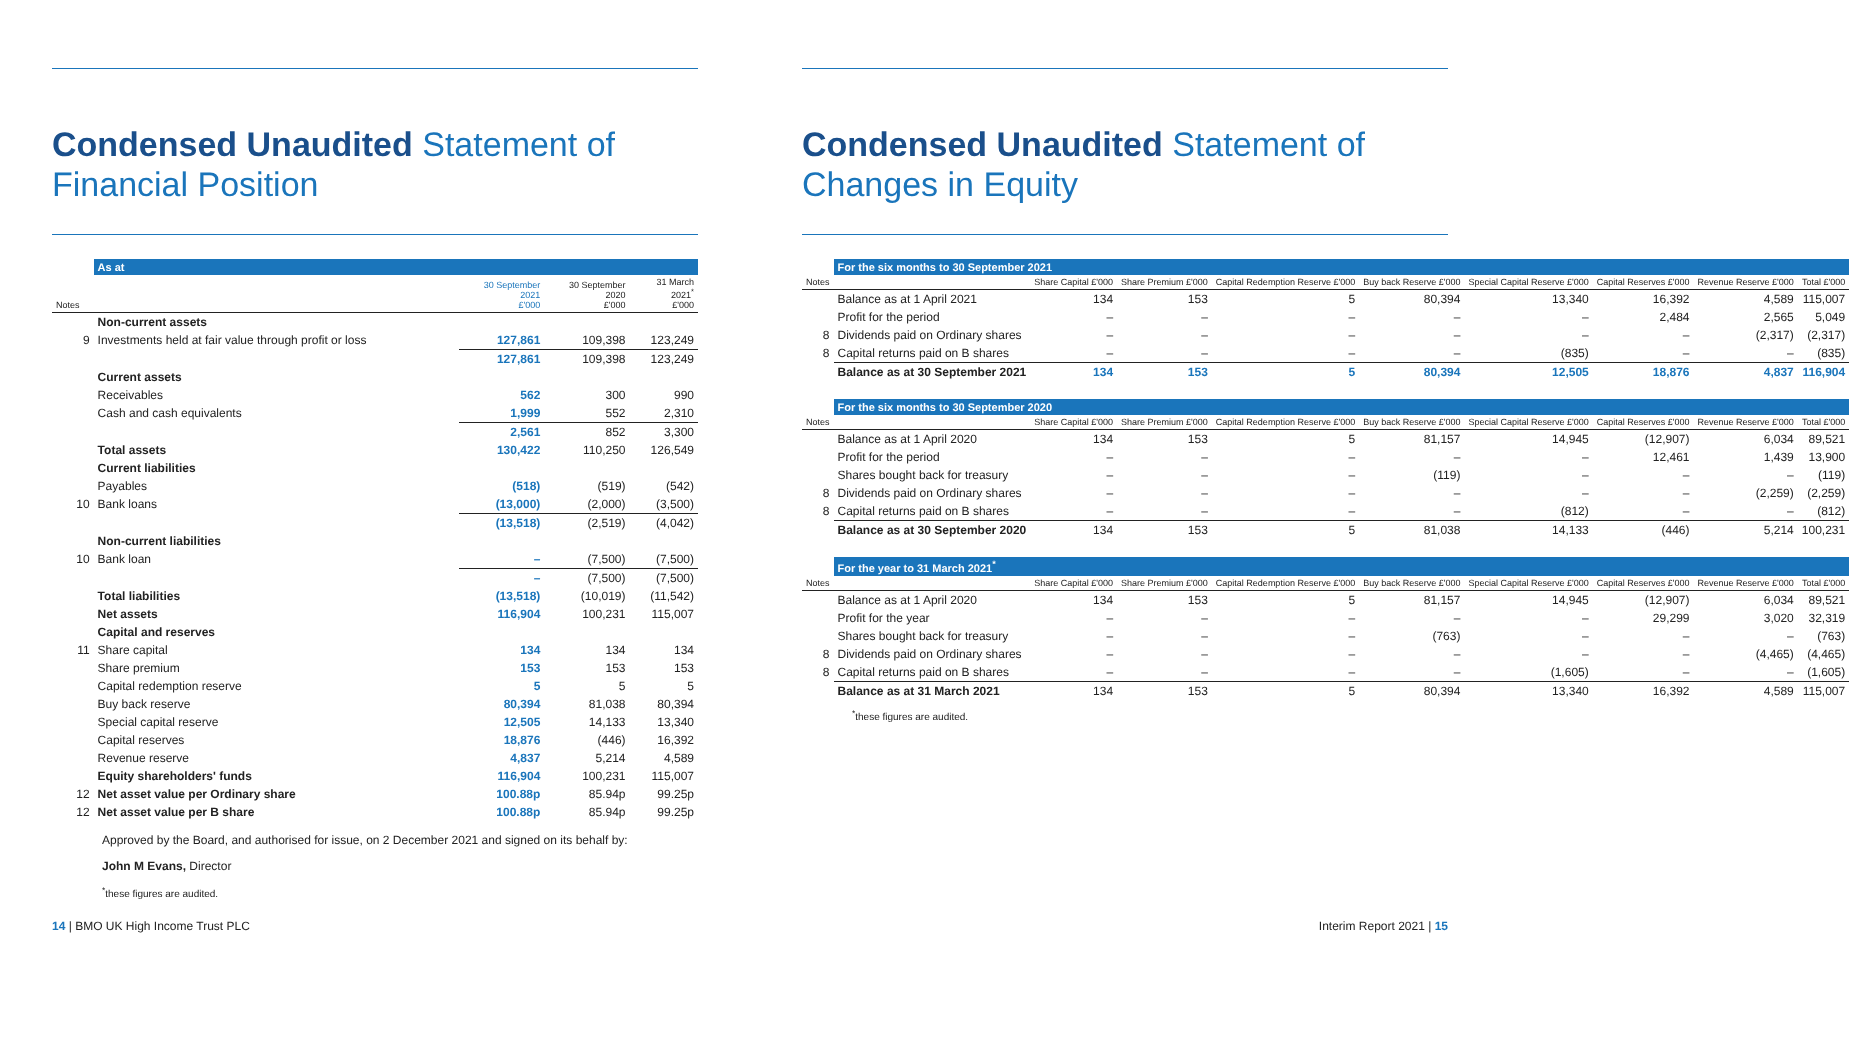Condensed Unaudited Statement of Financial Position
| | As at | | | |
| --- | --- | --- | --- | --- |
| Notes | | 30 September 2021 £'000 | 30 September 2020 £'000 | 31 March 2021<sup>*</sup> £'000 |
| | Non-current assets | | | |
| 9 | Investments held at fair value through profit or loss | 127,861 | 109,398 | 123,249 |
| | | 127,861 | 109,398 | 123,249 |
| | Current assets | | | |
| | Receivables | 562 | 300 | 990 |
| | Cash and cash equivalents | 1,999 | 552 | 2,310 |
| | | 2,561 | 852 | 3,300 |
| | Total assets | 130,422 | 110,250 | 126,549 |
| | Current liabilities | | | |
| | Payables | (518) | (519) | (542) |
| 10 | Bank loans | (13,000) | (2,000) | (3,500) |
| | | (13,518) | (2,519) | (4,042) |
| | Non-current liabilities | | | |
| 10 | Bank loan | – | (7,500) | (7,500) |
| | | – | (7,500) | (7,500) |
| | Total liabilities | (13,518) | (10,019) | (11,542) |
| | Net assets | 116,904 | 100,231 | 115,007 |
| | Capital and reserves | | | |
| 11 | Share capital | 134 | 134 | 134 |
| | Share premium | 153 | 153 | 153 |
| | Capital redemption reserve | 5 | 5 | 5 |
| | Buy back reserve | 80,394 | 81,038 | 80,394 |
| | Special capital reserve | 12,505 | 14,133 | 13,340 |
| | Capital reserves | 18,876 | (446) | 16,392 |
| | Revenue reserve | 4,837 | 5,214 | 4,589 |
| | Equity shareholders' funds | 116,904 | 100,231 | 115,007 |
| 12 | Net asset value per Ordinary share | 100.88p | 85.94p | 99.25p |
| 12 | Net asset value per B share | 100.88p | 85.94p | 99.25p |
Approved by the Board, and authorised for issue, on 2 December 2021 and signed on its behalf by:
John M Evans, Director
<sup>*</sup> these figures are audited.
Condensed Unaudited Statement of Changes in Equity
| | For the six months to 30 September 2021 | | | | | | | | |
| --- | --- | --- | --- | --- | --- | --- | --- | --- | --- |
| Notes | | Share Capital £'000 | Share Premium £'000 | Capital Redemption Reserve £'000 | Buy back Reserve £'000 | Special Capital Reserve £'000 | Capital Reserves £'000 | Revenue Reserve £'000 | Total £'000 |
| | Balance as at 1 April 2021 | 134 | 153 | 5 | 80,394 | 13,340 | 16,392 | 4,589 | 115,007 |
| | Profit for the period | – | – | – | – | – | 2,484 | 2,565 | 5,049 |
| 8 | Dividends paid on Ordinary shares | – | – | – | – | – | – | (2,317) | (2,317) |
| 8 | Capital returns paid on B shares | – | – | – | – | (835) | – | – | (835) |
| | Balance as at 30 September 2021 | 134 | 153 | 5 | 80,394 | 12,505 | 18,876 | 4,837 | 116,904 |
| | For the six months to 30 September 2020 | | | | | | | | |
| Notes | | Share Capital £'000 | Share Premium £'000 | Capital Redemption Reserve £'000 | Buy back Reserve £'000 | Special Capital Reserve £'000 | Capital Reserves £'000 | Revenue Reserve £'000 | Total £'000 |
| | Balance as at 1 April 2020 | 134 | 153 | 5 | 81,157 | 14,945 | (12,907) | 6,034 | 89,521 |
| | Profit for the period | – | – | – | – | – | 12,461 | 1,439 | 13,900 |
| | Shares bought back for treasury | – | – | – | (119) | – | – | – | (119) |
| 8 | Dividends paid on Ordinary shares | – | – | – | – | – | – | (2,259) | (2,259) |
| 8 | Capital returns paid on B shares | – | – | – | – | (812) | – | – | (812) |
| | Balance as at 30 September 2020 | 134 | 153 | 5 | 81,038 | 14,133 | (446) | 5,214 | 100,231 |
| | For the year to 31 March 2021<sup>*</sup> | | | | | | | | |
| Notes | | Share Capital £'000 | Share Premium £'000 | Capital Redemption Reserve £'000 | Buy back Reserve £'000 | Special Capital Reserve £'000 | Capital Reserves £'000 | Revenue Reserve £'000 | Total £'000 |
| | Balance as at 1 April 2020 | 134 | 153 | 5 | 81,157 | 14,945 | (12,907) | 6,034 | 89,521 |
| | Profit for the year | – | – | – | – | – | 29,299 | 3,020 | 32,319 |
| | Shares bought back for treasury | – | – | – | (763) | – | – | – | (763) |
| 8 | Dividends paid on Ordinary shares | – | – | – | – | – | – | (4,465) | (4,465) |
| 8 | Capital returns paid on B shares | – | – | – | – | (1,605) | – | – | (1,605) |
| | Balance as at 31 March 2021 | 134 | 153 | 5 | 80,394 | 13,340 | 16,392 | 4,589 | 115,007 |
<sup>*</sup> these figures are audited.
14 | BMO UK High Income Trust PLC Interim Report 2021 | 15